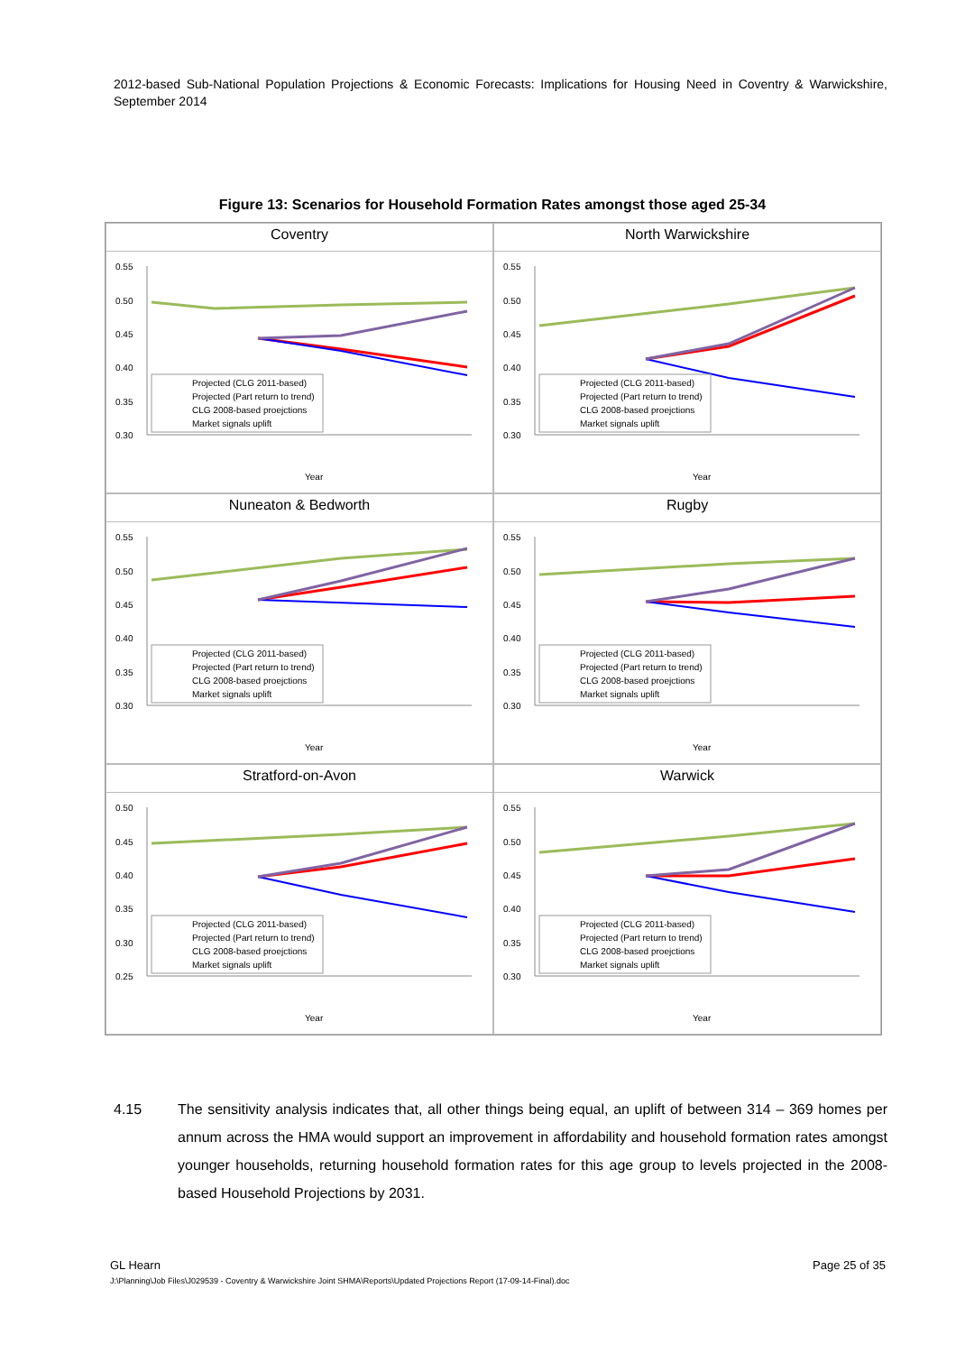2012-based Sub-National Population Projections & Economic Forecasts: Implications for Housing Need in Coventry & Warwickshire, September 2014
Figure 13: Scenarios for Household Formation Rates amongst those aged 25-34
Coventry
0.55
0.50
0.45
0.40
0.35
0.30
Projected (CLG 2011-based)
Projected (Part return to trend)
CLG 2008-based proejctions
Market signals uplift
Year
North Warwickshire
0.55
0.50
0.45
0.40
0.35
0.30
Projected (CLG 2011-based)
Projected (Part return to trend)
CLG 2008-based proejctions
Market signals uplift
Year
Nuneaton & Bedworth
0.55
0.50
0.45
0.40
0.35
0.30
Projected (CLG 2011-based)
Projected (Part return to trend)
CLG 2008-based proejctions
Market signals uplift
Year
Rugby
0.55
0.50
0.45
0.40
0.35
0.30
Projected (CLG 2011-based)
Projected (Part return to trend)
CLG 2008-based proejctions
Market signals uplift
Year
Stratford-on-Avon
0.50
0.45
0.40
0.35
0.30
0.25
Projected (CLG 2011-based)
Projected (Part return to trend)
CLG 2008-based proejctions
Market signals uplift
Year
Warwick
0.55
0.50
0.45
0.40
0.35
0.30
Projected (CLG 2011-based)
Projected (Part return to trend)
CLG 2008-based proejctions
Market signals uplift
Year
4.15 The sensitivity analysis indicates that, all other things being equal, an uplift of between 314 – 369 homes per annum across the HMA would support an improvement in affordability and household formation rates amongst younger households, returning household formation rates for this age group to levels projected in the 2008-based Household Projections by 2031.
GL Hearn Page 25 of 35
J:\Planning\Job Files\J029539 - Coventry & Warwickshire Joint SHMA\Reports\Updated Projections Report (17-09-14-Final).doc